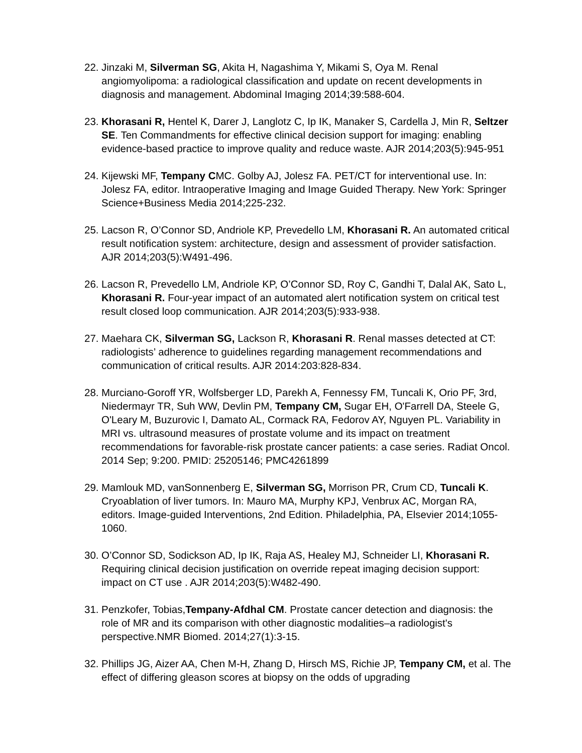22.
Jinzaki M, Silverman SG, Akita H, Nagashima Y, Mikami S, Oya M. Renal angiomyolipoma: a radiological classification and update on recent developments in diagnosis and management. Abdominal Imaging 2014;39:588-604.
23.
Khorasani R, Hentel K, Darer J, Langlotz C, Ip IK, Manaker S, Cardella J, Min R, Seltzer SE. Ten Commandments for effective clinical decision support for imaging: enabling evidence-based practice to improve quality and reduce waste. AJR 2014;203(5):945-951
24.
Kijewski MF, Tempany CMC. Golby AJ, Jolesz FA. PET/CT for interventional use. In: Jolesz FA, editor. Intraoperative Imaging and Image Guided Therapy. New York: Springer Science+Business Media 2014;225-232.
25.
Lacson R, O’Connor SD, Andriole KP, Prevedello LM, Khorasani R. An automated critical result notification system: architecture, design and assessment of provider satisfaction. AJR 2014;203(5):W491-496.
26.
Lacson R, Prevedello LM, Andriole KP, O’Connor SD, Roy C, Gandhi T, Dalal AK, Sato L, Khorasani R. Four-year impact of an automated alert notification system on critical test result closed loop communication. AJR 2014;203(5):933-938.
27.
Maehara CK, Silverman SG, Lackson R, Khorasani R. Renal masses detected at CT: radiologists’ adherence to guidelines regarding management recommendations and communication of critical results. AJR 2014:203:828-834.
28.
Murciano-Goroff YR, Wolfsberger LD, Parekh A, Fennessy FM, Tuncali K, Orio PF, 3rd, Niedermayr TR, Suh WW, Devlin PM, Tempany CM, Sugar EH, O'Farrell DA, Steele G, O'Leary M, Buzurovic I, Damato AL, Cormack RA, Fedorov AY, Nguyen PL. Variability in MRI vs. ultrasound measures of prostate volume and its impact on treatment recommendations for favorable-risk prostate cancer patients: a case series. Radiat Oncol. 2014 Sep; 9:200. PMID: 25205146; PMC4261899
29.
Mamlouk MD, vanSonnenberg E, Silverman SG, Morrison PR, Crum CD, Tuncali K. Cryoablation of liver tumors. In: Mauro MA, Murphy KPJ, Venbrux AC, Morgan RA, editors. Image-guided Interventions, 2nd Edition. Philadelphia, PA, Elsevier 2014;1055-1060.
30.
O’Connor SD, Sodickson AD, Ip IK, Raja AS, Healey MJ, Schneider LI, Khorasani R. Requiring clinical decision justification on override repeat imaging decision support: impact on CT use . AJR 2014;203(5):W482-490.
31.
Penzkofer, Tobias,Tempany-Afdhal CM. Prostate cancer detection and diagnosis: the role of MR and its comparison with other diagnostic modalities–a radiologist's perspective.NMR Biomed. 2014;27(1):3-15.
32.
Phillips JG, Aizer AA, Chen M-H, Zhang D, Hirsch MS, Richie JP, Tempany CM, et al. The effect of differing gleason scores at biopsy on the odds of upgrading